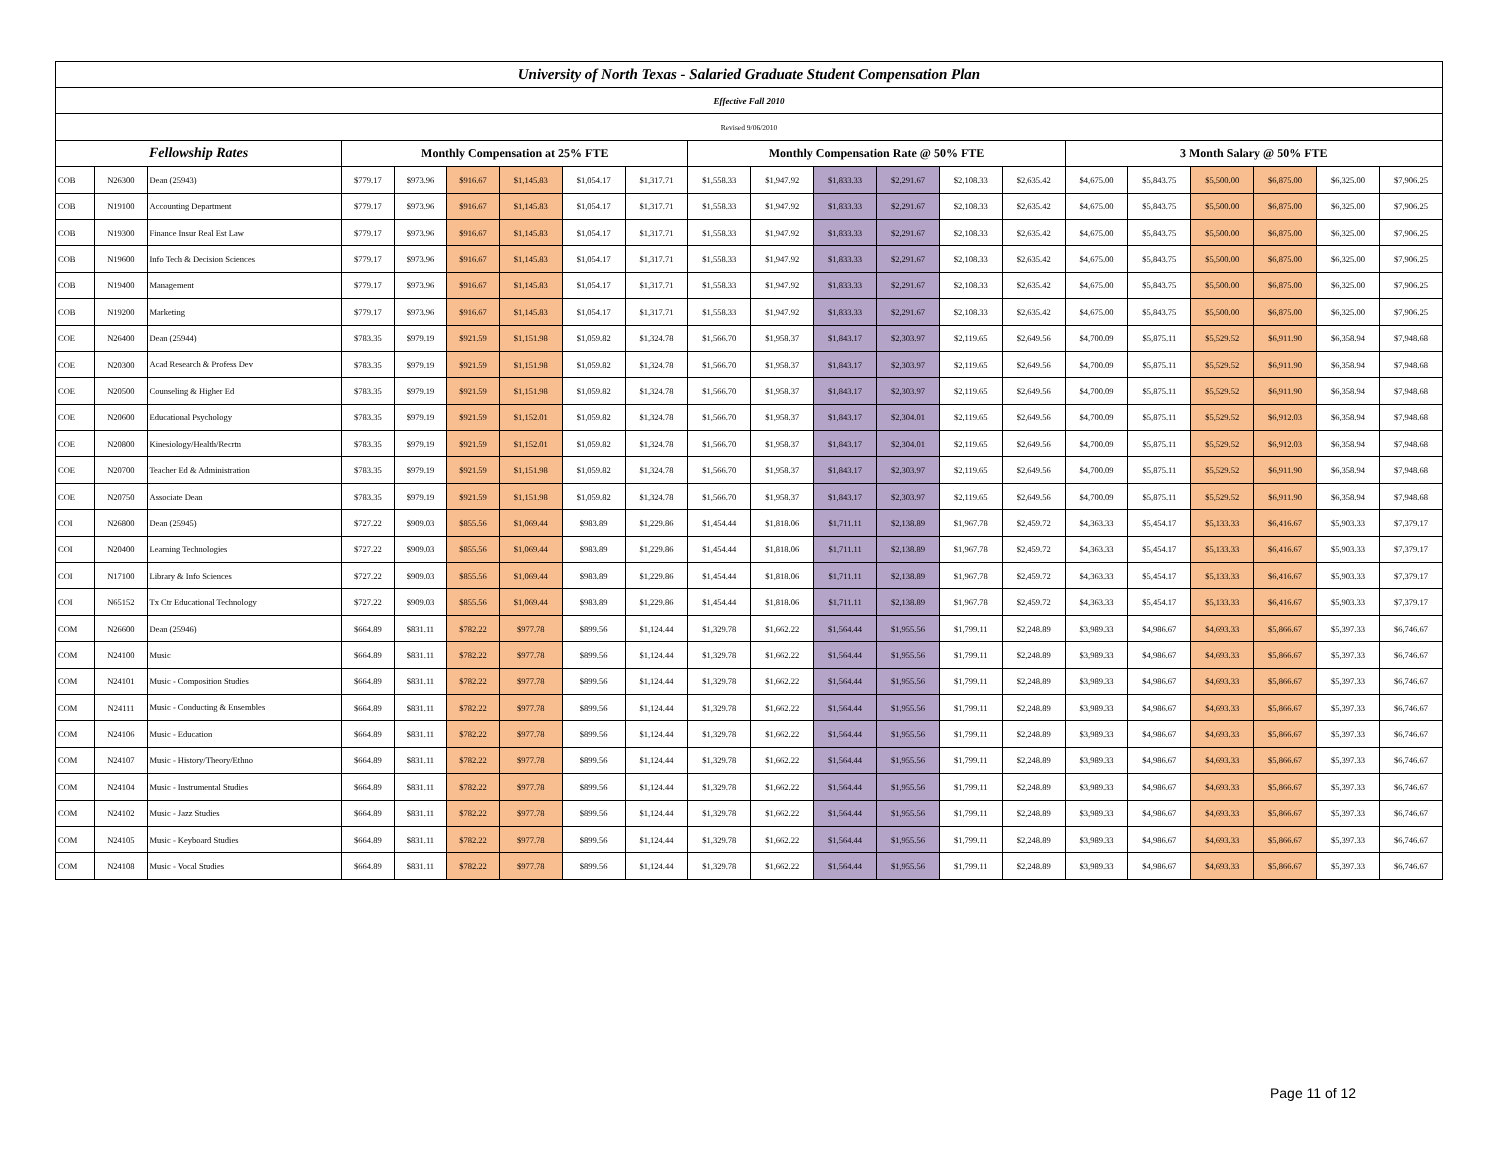| University of North Texas - Salaried Graduate Student Compensation Plan | | | | | | | | | | | | | | | | | | | | |
| --- | --- | --- | --- | --- | --- | --- | --- | --- | --- | --- | --- | --- | --- | --- | --- | --- | --- | --- | --- | --- |
| Effective Fall 2010 | | | | | | | | | | | | | | | | | | | | |
| Revised 9/06/2010 | | | | | | | | | | | | | | | | | | | | |
| Fellowship Rates | | | Monthly Compensation at 25% FTE | | | | | | Monthly Compensation Rate @ 50% FTE | | | | | | 3 Month Salary @ 50% FTE | | | | | |
| COB | N26300 | Dean (25943) | $779.17 | $973.96 | $916.67 | $1,145.83 | $1,054.17 | $1,317.71 | $1,558.33 | $1,947.92 | $1,833.33 | $2,291.67 | $2,108.33 | $2,635.42 | $4,675.00 | $5,843.75 | $5,500.00 | $6,875.00 | $6,325.00 | $7,906.25 |
| COB | N19100 | Accounting Department | $779.17 | $973.96 | $916.67 | $1,145.83 | $1,054.17 | $1,317.71 | $1,558.33 | $1,947.92 | $1,833.33 | $2,291.67 | $2,108.33 | $2,635.42 | $4,675.00 | $5,843.75 | $5,500.00 | $6,875.00 | $6,325.00 | $7,906.25 |
| COB | N19300 | Finance Insur Real Est Law | $779.17 | $973.96 | $916.67 | $1,145.83 | $1,054.17 | $1,317.71 | $1,558.33 | $1,947.92 | $1,833.33 | $2,291.67 | $2,108.33 | $2,635.42 | $4,675.00 | $5,843.75 | $5,500.00 | $6,875.00 | $6,325.00 | $7,906.25 |
| COB | N19600 | Info Tech & Decision Sciences | $779.17 | $973.96 | $916.67 | $1,145.83 | $1,054.17 | $1,317.71 | $1,558.33 | $1,947.92 | $1,833.33 | $2,291.67 | $2,108.33 | $2,635.42 | $4,675.00 | $5,843.75 | $5,500.00 | $6,875.00 | $6,325.00 | $7,906.25 |
| COB | N19400 | Management | $779.17 | $973.96 | $916.67 | $1,145.83 | $1,054.17 | $1,317.71 | $1,558.33 | $1,947.92 | $1,833.33 | $2,291.67 | $2,108.33 | $2,635.42 | $4,675.00 | $5,843.75 | $5,500.00 | $6,875.00 | $6,325.00 | $7,906.25 |
| COB | N19200 | Marketing | $779.17 | $973.96 | $916.67 | $1,145.83 | $1,054.17 | $1,317.71 | $1,558.33 | $1,947.92 | $1,833.33 | $2,291.67 | $2,108.33 | $2,635.42 | $4,675.00 | $5,843.75 | $5,500.00 | $6,875.00 | $6,325.00 | $7,906.25 |
| COE | N26400 | Dean (25944) | $783.35 | $979.19 | $921.59 | $1,151.98 | $1,059.82 | $1,324.78 | $1,566.70 | $1,958.37 | $1,843.17 | $2,303.97 | $2,119.65 | $2,649.56 | $4,700.09 | $5,875.11 | $5,529.52 | $6,911.90 | $6,358.94 | $7,948.68 |
| COE | N20300 | Acad Research & Profess Dev | $783.35 | $979.19 | $921.59 | $1,151.98 | $1,059.82 | $1,324.78 | $1,566.70 | $1,958.37 | $1,843.17 | $2,303.97 | $2,119.65 | $2,649.56 | $4,700.09 | $5,875.11 | $5,529.52 | $6,911.90 | $6,358.94 | $7,948.68 |
| COE | N20500 | Counseling & Higher Ed | $783.35 | $979.19 | $921.59 | $1,151.98 | $1,059.82 | $1,324.78 | $1,566.70 | $1,958.37 | $1,843.17 | $2,303.97 | $2,119.65 | $2,649.56 | $4,700.09 | $5,875.11 | $5,529.52 | $6,911.90 | $6,358.94 | $7,948.68 |
| COE | N20600 | Educational Psychology | $783.35 | $979.19 | $921.59 | $1,152.01 | $1,059.82 | $1,324.78 | $1,566.70 | $1,958.37 | $1,843.17 | $2,304.01 | $2,119.65 | $2,649.56 | $4,700.09 | $5,875.11 | $5,529.52 | $6,912.03 | $6,358.94 | $7,948.68 |
| COE | N20800 | Kinesiology/Health/Recrtn | $783.35 | $979.19 | $921.59 | $1,152.01 | $1,059.82 | $1,324.78 | $1,566.70 | $1,958.37 | $1,843.17 | $2,304.01 | $2,119.65 | $2,649.56 | $4,700.09 | $5,875.11 | $5,529.52 | $6,912.03 | $6,358.94 | $7,948.68 |
| COE | N20700 | Teacher Ed & Administration | $783.35 | $979.19 | $921.59 | $1,151.98 | $1,059.82 | $1,324.78 | $1,566.70 | $1,958.37 | $1,843.17 | $2,303.97 | $2,119.65 | $2,649.56 | $4,700.09 | $5,875.11 | $5,529.52 | $6,911.90 | $6,358.94 | $7,948.68 |
| COE | N20750 | Associate Dean | $783.35 | $979.19 | $921.59 | $1,151.98 | $1,059.82 | $1,324.78 | $1,566.70 | $1,958.37 | $1,843.17 | $2,303.97 | $2,119.65 | $2,649.56 | $4,700.09 | $5,875.11 | $5,529.52 | $6,911.90 | $6,358.94 | $7,948.68 |
| COI | N26800 | Dean (25945) | $727.22 | $909.03 | $855.56 | $1,069.44 | $983.89 | $1,229.86 | $1,454.44 | $1,818.06 | $1,711.11 | $2,138.89 | $1,967.78 | $2,459.72 | $4,363.33 | $5,454.17 | $5,133.33 | $6,416.67 | $5,903.33 | $7,379.17 |
| COI | N20400 | Learning Technologies | $727.22 | $909.03 | $855.56 | $1,069.44 | $983.89 | $1,229.86 | $1,454.44 | $1,818.06 | $1,711.11 | $2,138.89 | $1,967.78 | $2,459.72 | $4,363.33 | $5,454.17 | $5,133.33 | $6,416.67 | $5,903.33 | $7,379.17 |
| COI | N17100 | Library & Info Sciences | $727.22 | $909.03 | $855.56 | $1,069.44 | $983.89 | $1,229.86 | $1,454.44 | $1,818.06 | $1,711.11 | $2,138.89 | $1,967.78 | $2,459.72 | $4,363.33 | $5,454.17 | $5,133.33 | $6,416.67 | $5,903.33 | $7,379.17 |
| COI | N65152 | Tx Ctr Educational Technology | $727.22 | $909.03 | $855.56 | $1,069.44 | $983.89 | $1,229.86 | $1,454.44 | $1,818.06 | $1,711.11 | $2,138.89 | $1,967.78 | $2,459.72 | $4,363.33 | $5,454.17 | $5,133.33 | $6,416.67 | $5,903.33 | $7,379.17 |
| COM | N26600 | Dean (25946) | $664.89 | $831.11 | $782.22 | $977.78 | $899.56 | $1,124.44 | $1,329.78 | $1,662.22 | $1,564.44 | $1,955.56 | $1,799.11 | $2,248.89 | $3,989.33 | $4,986.67 | $4,693.33 | $5,866.67 | $5,397.33 | $6,746.67 |
| COM | N24100 | Music | $664.89 | $831.11 | $782.22 | $977.78 | $899.56 | $1,124.44 | $1,329.78 | $1,662.22 | $1,564.44 | $1,955.56 | $1,799.11 | $2,248.89 | $3,989.33 | $4,986.67 | $4,693.33 | $5,866.67 | $5,397.33 | $6,746.67 |
| COM | N24101 | Music - Composition Studies | $664.89 | $831.11 | $782.22 | $977.78 | $899.56 | $1,124.44 | $1,329.78 | $1,662.22 | $1,564.44 | $1,955.56 | $1,799.11 | $2,248.89 | $3,989.33 | $4,986.67 | $4,693.33 | $5,866.67 | $5,397.33 | $6,746.67 |
| COM | N24111 | Music - Conducting & Ensembles | $664.89 | $831.11 | $782.22 | $977.78 | $899.56 | $1,124.44 | $1,329.78 | $1,662.22 | $1,564.44 | $1,955.56 | $1,799.11 | $2,248.89 | $3,989.33 | $4,986.67 | $4,693.33 | $5,866.67 | $5,397.33 | $6,746.67 |
| COM | N24106 | Music - Education | $664.89 | $831.11 | $782.22 | $977.78 | $899.56 | $1,124.44 | $1,329.78 | $1,662.22 | $1,564.44 | $1,955.56 | $1,799.11 | $2,248.89 | $3,989.33 | $4,986.67 | $4,693.33 | $5,866.67 | $5,397.33 | $6,746.67 |
| COM | N24107 | Music - History/Theory/Ethno | $664.89 | $831.11 | $782.22 | $977.78 | $899.56 | $1,124.44 | $1,329.78 | $1,662.22 | $1,564.44 | $1,955.56 | $1,799.11 | $2,248.89 | $3,989.33 | $4,986.67 | $4,693.33 | $5,866.67 | $5,397.33 | $6,746.67 |
| COM | N24104 | Music - Instrumental Studies | $664.89 | $831.11 | $782.22 | $977.78 | $899.56 | $1,124.44 | $1,329.78 | $1,662.22 | $1,564.44 | $1,955.56 | $1,799.11 | $2,248.89 | $3,989.33 | $4,986.67 | $4,693.33 | $5,866.67 | $5,397.33 | $6,746.67 |
| COM | N24102 | Music - Jazz Studies | $664.89 | $831.11 | $782.22 | $977.78 | $899.56 | $1,124.44 | $1,329.78 | $1,662.22 | $1,564.44 | $1,955.56 | $1,799.11 | $2,248.89 | $3,989.33 | $4,986.67 | $4,693.33 | $5,866.67 | $5,397.33 | $6,746.67 |
| COM | N24105 | Music - Keyboard Studies | $664.89 | $831.11 | $782.22 | $977.78 | $899.56 | $1,124.44 | $1,329.78 | $1,662.22 | $1,564.44 | $1,955.56 | $1,799.11 | $2,248.89 | $3,989.33 | $4,986.67 | $4,693.33 | $5,866.67 | $5,397.33 | $6,746.67 |
| COM | N24108 | Music - Vocal Studies | $664.89 | $831.11 | $782.22 | $977.78 | $899.56 | $1,124.44 | $1,329.78 | $1,662.22 | $1,564.44 | $1,955.56 | $1,799.11 | $2,248.89 | $3,989.33 | $4,986.67 | $4,693.33 | $5,866.67 | $5,397.33 | $6,746.67 |
Page 11 of 12